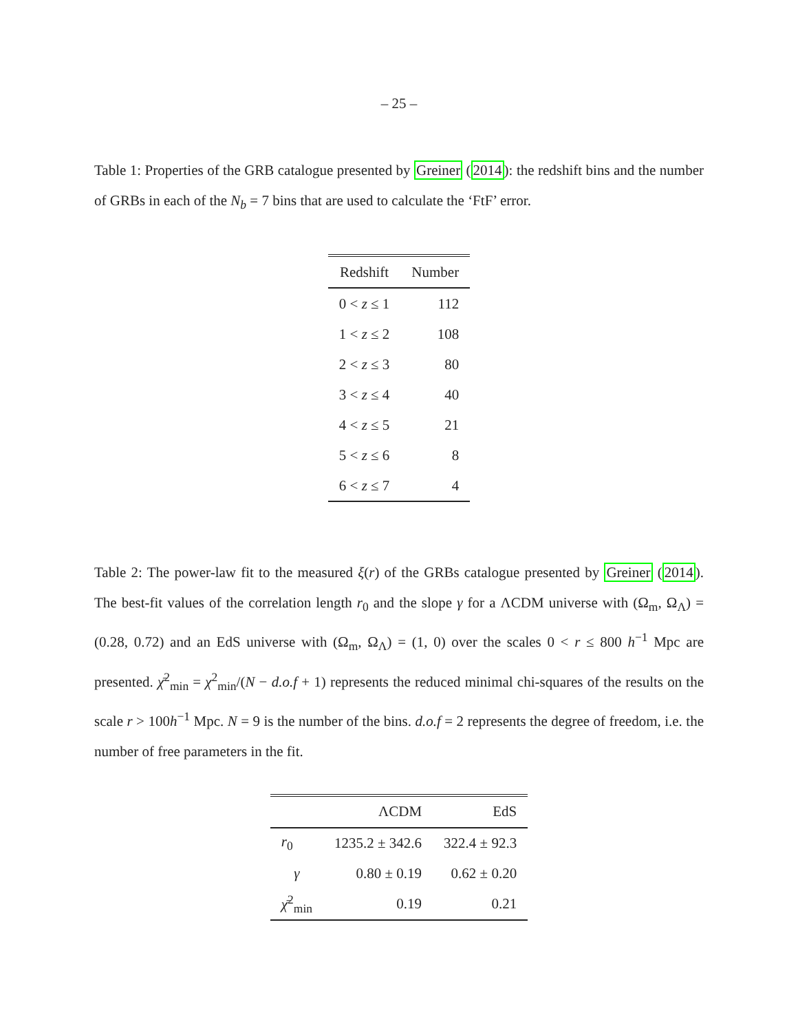– 25 –
Table 1: Properties of the GRB catalogue presented by Greiner (2014): the redshift bins and the number of GRBs in each of the N<sub>b</sub> = 7 bins that are used to calculate the ‘FtF’ error.
| Redshift | Number |
| --- | --- |
| 0 < z ≤ 1 | 112 |
| 1 < z ≤ 2 | 108 |
| 2 < z ≤ 3 | 80 |
| 3 < z ≤ 4 | 40 |
| 4 < z ≤ 5 | 21 |
| 5 < z ≤ 6 | 8 |
| 6 < z ≤ 7 | 4 |
Table 2: The power-law fit to the measured ξ(r) of the GRBs catalogue presented by Greiner (2014). The best-fit values of the correlation length r<sub>0</sub> and the slope γ for a ΛCDM universe with (Ω<sub>m</sub>, Ω<sub>Λ</sub>) = (0.28, 0.72) and an EdS universe with (Ω<sub>m</sub>, Ω<sub>Λ</sub>) = (1, 0) over the scales 0 < r ≤ 800 h<sup>−1</sup> Mpc are presented. χ̄<sup>2</sup><sub>min</sub> = χ<sup>2</sup><sub>min</sub>/(N − d.o.f + 1) represents the reduced minimal chi-squares of the results on the scale r > 100h<sup>−1</sup> Mpc. N = 9 is the number of the bins. d.o.f = 2 represents the degree of freedom, i.e. the number of free parameters in the fit.
| | ΛCDM | EdS |
| --- | --- | --- |
| r<sub>0</sub> | 1235.2 ± 342.6 | 322.4 ± 92.3 |
| γ | 0.80 ± 0.19 | 0.62 ± 0.20 |
| χ̄<sup>2</sup><sub>min</sub> | 0.19 | 0.21 |